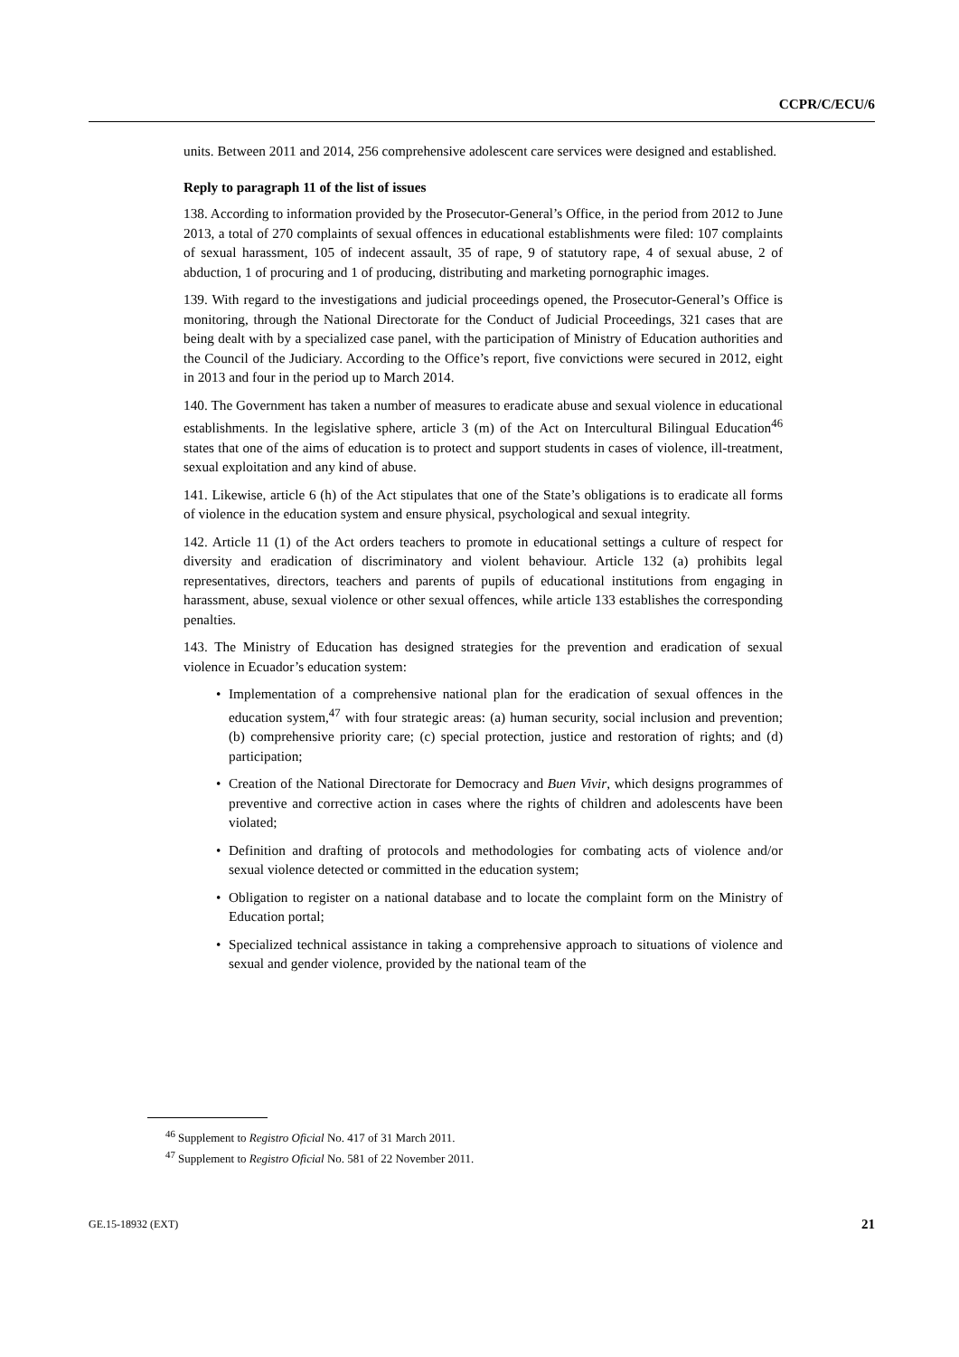CCPR/C/ECU/6
units. Between 2011 and 2014, 256 comprehensive adolescent care services were designed and established.
Reply to paragraph 11 of the list of issues
138. According to information provided by the Prosecutor-General’s Office, in the period from 2012 to June 2013, a total of 270 complaints of sexual offences in educational establishments were filed: 107 complaints of sexual harassment, 105 of indecent assault, 35 of rape, 9 of statutory rape, 4 of sexual abuse, 2 of abduction, 1 of procuring and 1 of producing, distributing and marketing pornographic images.
139. With regard to the investigations and judicial proceedings opened, the Prosecutor-General’s Office is monitoring, through the National Directorate for the Conduct of Judicial Proceedings, 321 cases that are being dealt with by a specialized case panel, with the participation of Ministry of Education authorities and the Council of the Judiciary. According to the Office’s report, five convictions were secured in 2012, eight in 2013 and four in the period up to March 2014.
140. The Government has taken a number of measures to eradicate abuse and sexual violence in educational establishments. In the legislative sphere, article 3 (m) of the Act on Intercultural Bilingual Education<sup>46</sup> states that one of the aims of education is to protect and support students in cases of violence, ill-treatment, sexual exploitation and any kind of abuse.
141. Likewise, article 6 (h) of the Act stipulates that one of the State’s obligations is to eradicate all forms of violence in the education system and ensure physical, psychological and sexual integrity.
142. Article 11 (1) of the Act orders teachers to promote in educational settings a culture of respect for diversity and eradication of discriminatory and violent behaviour. Article 132 (a) prohibits legal representatives, directors, teachers and parents of pupils of educational institutions from engaging in harassment, abuse, sexual violence or other sexual offences, while article 133 establishes the corresponding penalties.
143. The Ministry of Education has designed strategies for the prevention and eradication of sexual violence in Ecuador’s education system:
• Implementation of a comprehensive national plan for the eradication of sexual offences in the education system,<sup>47</sup> with four strategic areas: (a) human security, social inclusion and prevention; (b) comprehensive priority care; (c) special protection, justice and restoration of rights; and (d) participation;
• Creation of the National Directorate for Democracy and Buen Vivir, which designs programmes of preventive and corrective action in cases where the rights of children and adolescents have been violated;
• Definition and drafting of protocols and methodologies for combating acts of violence and/or sexual violence detected or committed in the education system;
• Obligation to register on a national database and to locate the complaint form on the Ministry of Education portal;
• Specialized technical assistance in taking a comprehensive approach to situations of violence and sexual and gender violence, provided by the national team of the
<sup>46</sup> Supplement to Registro Oficial No. 417 of 31 March 2011.
<sup>47</sup> Supplement to Registro Oficial No. 581 of 22 November 2011.
GE.15-18932 (EXT) 21